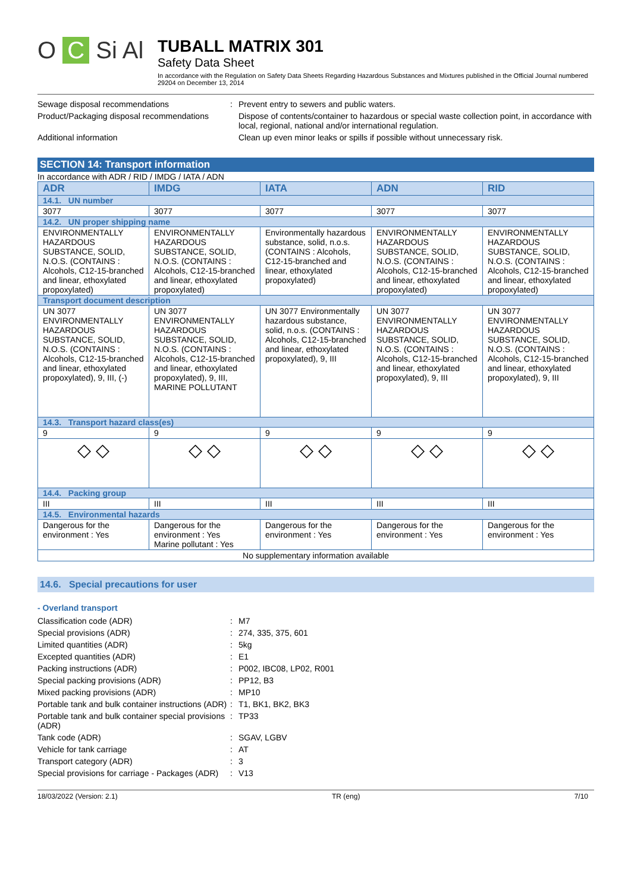O C Si Al
TUBALL MATRIX 301
Safety Data Sheet
In accordance with the Regulation on Safety Data Sheets Regarding Hazardous Substances and Mixtures published in the Official Journal numbered 29204 on December 13, 2014
Sewage disposal recommendations :
Prevent entry to sewers and public waters.
Product/Packaging disposal recommendations
Dispose of contents/container to hazardous or special waste collection point, in accordance with local, regional, national and/or international regulation.
Additional information Clean up even minor leaks or spills if possible without unnecessary risk.
SECTION 14: Transport information
In accordance with ADR / RID / IMDG / IATA / ADN
| ADR | IMDG | IATA | ADN | RID |
| --- | --- | --- | --- | --- |
| 14.1. UN number | | | | |
| 3077 | 3077 | 3077 | 3077 | 3077 |
| 14.2. UN proper shipping name | | | | |
| ENVIRONMENTALLY HAZARDOUS SUBSTANCE, SOLID, N.O.S. (CONTAINS : Alcohols, C12-15-branched and linear, ethoxylated propoxylated) | ENVIRONMENTALLY HAZARDOUS SUBSTANCE, SOLID, N.O.S. (CONTAINS : Alcohols, C12-15-branched and linear, ethoxylated propoxylated) | Environmentally hazardous substance, solid, n.o.s. (CONTAINS : Alcohols, C12-15-branched and linear, ethoxylated propoxylated) | ENVIRONMENTALLY HAZARDOUS SUBSTANCE, SOLID, N.O.S. (CONTAINS : Alcohols, C12-15-branched and linear, ethoxylated propoxylated) | ENVIRONMENTALLY HAZARDOUS SUBSTANCE, SOLID, N.O.S. (CONTAINS : Alcohols, C12-15-branched and linear, ethoxylated propoxylated) |
| Transport document description | | | | |
| UN 3077 ENVIRONMENTALLY HAZARDOUS SUBSTANCE, SOLID, N.O.S. (CONTAINS : Alcohols, C12-15-branched and linear, ethoxylated propoxylated), 9, III, (-) | UN 3077 ENVIRONMENTALLY HAZARDOUS SUBSTANCE, SOLID, N.O.S. (CONTAINS : Alcohols, C12-15-branched and linear, ethoxylated propoxylated), 9, III, MARINE POLLUTANT | UN 3077 Environmentally hazardous substance, solid, n.o.s. (CONTAINS : Alcohols, C12-15-branched and linear, ethoxylated propoxylated), 9, III | UN 3077 ENVIRONMENTALLY HAZARDOUS SUBSTANCE, SOLID, N.O.S. (CONTAINS : Alcohols, C12-15-branched and linear, ethoxylated propoxylated), 9, III | UN 3077 ENVIRONMENTALLY HAZARDOUS SUBSTANCE, SOLID, N.O.S. (CONTAINS : Alcohols, C12-15-branched and linear, ethoxylated propoxylated), 9, III |
| 14.3. Transport hazard class(es) | | | | |
| 9 | 9 | 9 | 9 | 9 |
| ◇ ◇ | ◇ ◇ | ◇ ◇ | ◇ ◇ | ◇ ◇ |
| 14.4. Packing group | | | | |
| III | III | III | III | III |
| 14.5. Environmental hazards | | | | |
| Dangerous for the environment : Yes | Dangerous for the environment : Yes Marine pollutant : Yes | Dangerous for the environment : Yes | Dangerous for the environment : Yes | Dangerous for the environment : Yes |
| No supplementary information available | | | | |
14.6. Special precautions for user
- Overland transport
Classification code (ADR) :
M7
Special provisions (ADR) :
274, 335, 375, 601
Limited quantities (ADR) :
5kg
Excepted quantities (ADR) :
E1
Packing instructions (ADR) :
P002, IBC08, LP02, R001
Special packing provisions (ADR) :
PP12, B3
Mixed packing provisions (ADR) :
MP10
Portable tank and bulk container instructions (ADR)
:
T1, BK1, BK2, BK3
Portable tank and bulk container special provisions (ADR)
:
TP33
Tank code (ADR) :
SGAV, LGBV
Vehicle for tank carriage :
AT
Transport category (ADR) :
3
Special provisions for carriage - Packages (ADR)
:
V13
18/03/2022 (Version: 2.1) TR (eng) 7/10